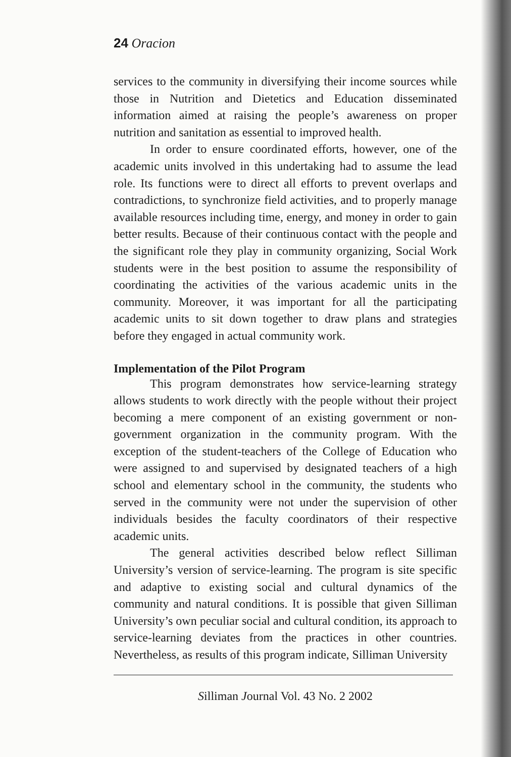24 Oracion
services to the community in diversifying their income sources while those in Nutrition and Dietetics and Education disseminated information aimed at raising the people’s awareness on proper nutrition and sanitation as essential to improved health.
In order to ensure coordinated efforts, however, one of the academic units involved in this undertaking had to assume the lead role. Its functions were to direct all efforts to prevent overlaps and contradictions, to synchronize field activities, and to properly manage available resources including time, energy, and money in order to gain better results. Because of their continuous contact with the people and the significant role they play in community organizing, Social Work students were in the best position to assume the responsibility of coordinating the activities of the various academic units in the community. Moreover, it was important for all the participating academic units to sit down together to draw plans and strategies before they engaged in actual community work.
Implementation of the Pilot Program
This program demonstrates how service-learning strategy allows students to work directly with the people without their project becoming a mere component of an existing government or non-government organization in the community program. With the exception of the student-teachers of the College of Education who were assigned to and supervised by designated teachers of a high school and elementary school in the community, the students who served in the community were not under the supervision of other individuals besides the faculty coordinators of their respective academic units.
The general activities described below reflect Silliman University’s version of service-learning. The program is site specific and adaptive to existing social and cultural dynamics of the community and natural conditions. It is possible that given Silliman University’s own peculiar social and cultural condition, its approach to service-learning deviates from the practices in other countries. Nevertheless, as results of this program indicate, Silliman University
Silliman Journal Vol. 43 No. 2 2002